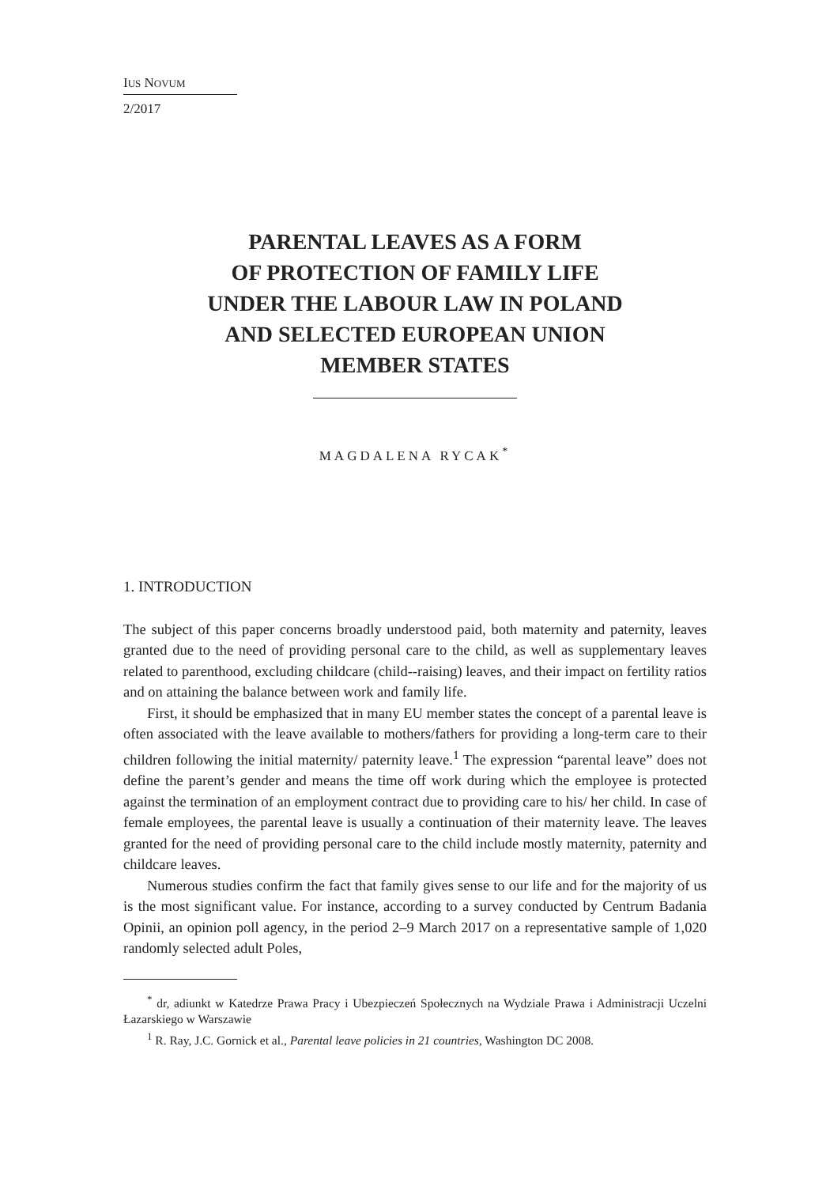IUS NOVUM
2/2017
PARENTAL LEAVES AS A FORM
OF PROTECTION OF FAMILY LIFE
UNDER THE LABOUR LAW IN POLAND
AND SELECTED EUROPEAN UNION
MEMBER STATES
MAGDALENA RYCAK<sup>*</sup>
1. INTRODUCTION
The subject of this paper concerns broadly understood paid, both maternity and paternity, leaves granted due to the need of providing personal care to the child, as well as supplementary leaves related to parenthood, excluding childcare (child--raising) leaves, and their impact on fertility ratios and on attaining the balance between work and family life.
First, it should be emphasized that in many EU member states the concept of a parental leave is often associated with the leave available to mothers/fathers for providing a long-term care to their children following the initial maternity/ paternity leave.<sup>1</sup> The expression “parental leave” does not define the parent’s gender and means the time off work during which the employee is protected against the termination of an employment contract due to providing care to his/ her child. In case of female employees, the parental leave is usually a continuation of their maternity leave. The leaves granted for the need of providing personal care to the child include mostly maternity, paternity and childcare leaves.
Numerous studies confirm the fact that family gives sense to our life and for the majority of us is the most significant value. For instance, according to a survey conducted by Centrum Badania Opinii, an opinion poll agency, in the period 2–9 March 2017 on a representative sample of 1,020 randomly selected adult Poles,
<sup>*</sup> dr, adiunkt w Katedrze Prawa Pracy i Ubezpieczeń Społecznych na Wydziale Prawa i Administracji Uczelni Łazarskiego w Warszawie
<sup>1</sup> R. Ray, J.C. Gornick et al., Parental leave policies in 21 countries, Washington DC 2008.